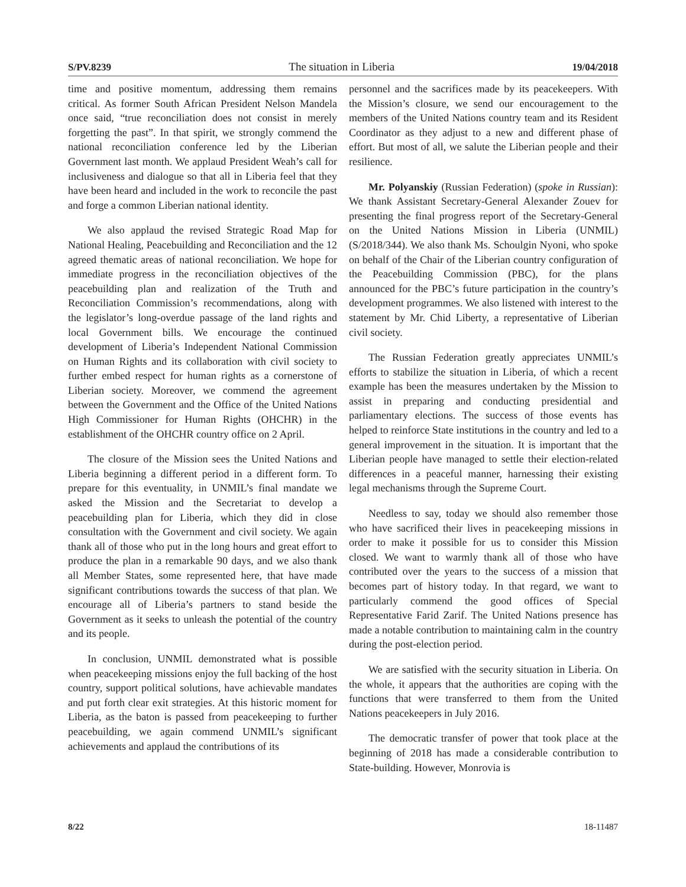S/PV.8239 The situation in Liberia 19/04/2018
time and positive momentum, addressing them remains critical. As former South African President Nelson Mandela once said, “true reconciliation does not consist in merely forgetting the past”. In that spirit, we strongly commend the national reconciliation conference led by the Liberian Government last month. We applaud President Weah’s call for inclusiveness and dialogue so that all in Liberia feel that they have been heard and included in the work to reconcile the past and forge a common Liberian national identity.
We also applaud the revised Strategic Road Map for National Healing, Peacebuilding and Reconciliation and the 12 agreed thematic areas of national reconciliation. We hope for immediate progress in the reconciliation objectives of the peacebuilding plan and realization of the Truth and Reconciliation Commission’s recommendations, along with the legislator’s long-overdue passage of the land rights and local Government bills. We encourage the continued development of Liberia’s Independent National Commission on Human Rights and its collaboration with civil society to further embed respect for human rights as a cornerstone of Liberian society. Moreover, we commend the agreement between the Government and the Office of the United Nations High Commissioner for Human Rights (OHCHR) in the establishment of the OHCHR country office on 2 April.
The closure of the Mission sees the United Nations and Liberia beginning a different period in a different form. To prepare for this eventuality, in UNMIL’s final mandate we asked the Mission and the Secretariat to develop a peacebuilding plan for Liberia, which they did in close consultation with the Government and civil society. We again thank all of those who put in the long hours and great effort to produce the plan in a remarkable 90 days, and we also thank all Member States, some represented here, that have made significant contributions towards the success of that plan. We encourage all of Liberia’s partners to stand beside the Government as it seeks to unleash the potential of the country and its people.
In conclusion, UNMIL demonstrated what is possible when peacekeeping missions enjoy the full backing of the host country, support political solutions, have achievable mandates and put forth clear exit strategies. At this historic moment for Liberia, as the baton is passed from peacekeeping to further peacebuilding, we again commend UNMIL’s significant achievements and applaud the contributions of its
personnel and the sacrifices made by its peacekeepers. With the Mission’s closure, we send our encouragement to the members of the United Nations country team and its Resident Coordinator as they adjust to a new and different phase of effort. But most of all, we salute the Liberian people and their resilience.
Mr. Polyanskiy (Russian Federation) (spoke in Russian): We thank Assistant Secretary-General Alexander Zouev for presenting the final progress report of the Secretary-General on the United Nations Mission in Liberia (UNMIL) (S/2018/344). We also thank Ms. Schoulgin Nyoni, who spoke on behalf of the Chair of the Liberian country configuration of the Peacebuilding Commission (PBC), for the plans announced for the PBC’s future participation in the country’s development programmes. We also listened with interest to the statement by Mr. Chid Liberty, a representative of Liberian civil society.
The Russian Federation greatly appreciates UNMIL’s efforts to stabilize the situation in Liberia, of which a recent example has been the measures undertaken by the Mission to assist in preparing and conducting presidential and parliamentary elections. The success of those events has helped to reinforce State institutions in the country and led to a general improvement in the situation. It is important that the Liberian people have managed to settle their election-related differences in a peaceful manner, harnessing their existing legal mechanisms through the Supreme Court.
Needless to say, today we should also remember those who have sacrificed their lives in peacekeeping missions in order to make it possible for us to consider this Mission closed. We want to warmly thank all of those who have contributed over the years to the success of a mission that becomes part of history today. In that regard, we want to particularly commend the good offices of Special Representative Farid Zarif. The United Nations presence has made a notable contribution to maintaining calm in the country during the post-election period.
We are satisfied with the security situation in Liberia. On the whole, it appears that the authorities are coping with the functions that were transferred to them from the United Nations peacekeepers in July 2016.
The democratic transfer of power that took place at the beginning of 2018 has made a considerable contribution to State-building. However, Monrovia is
8/22 18-11487